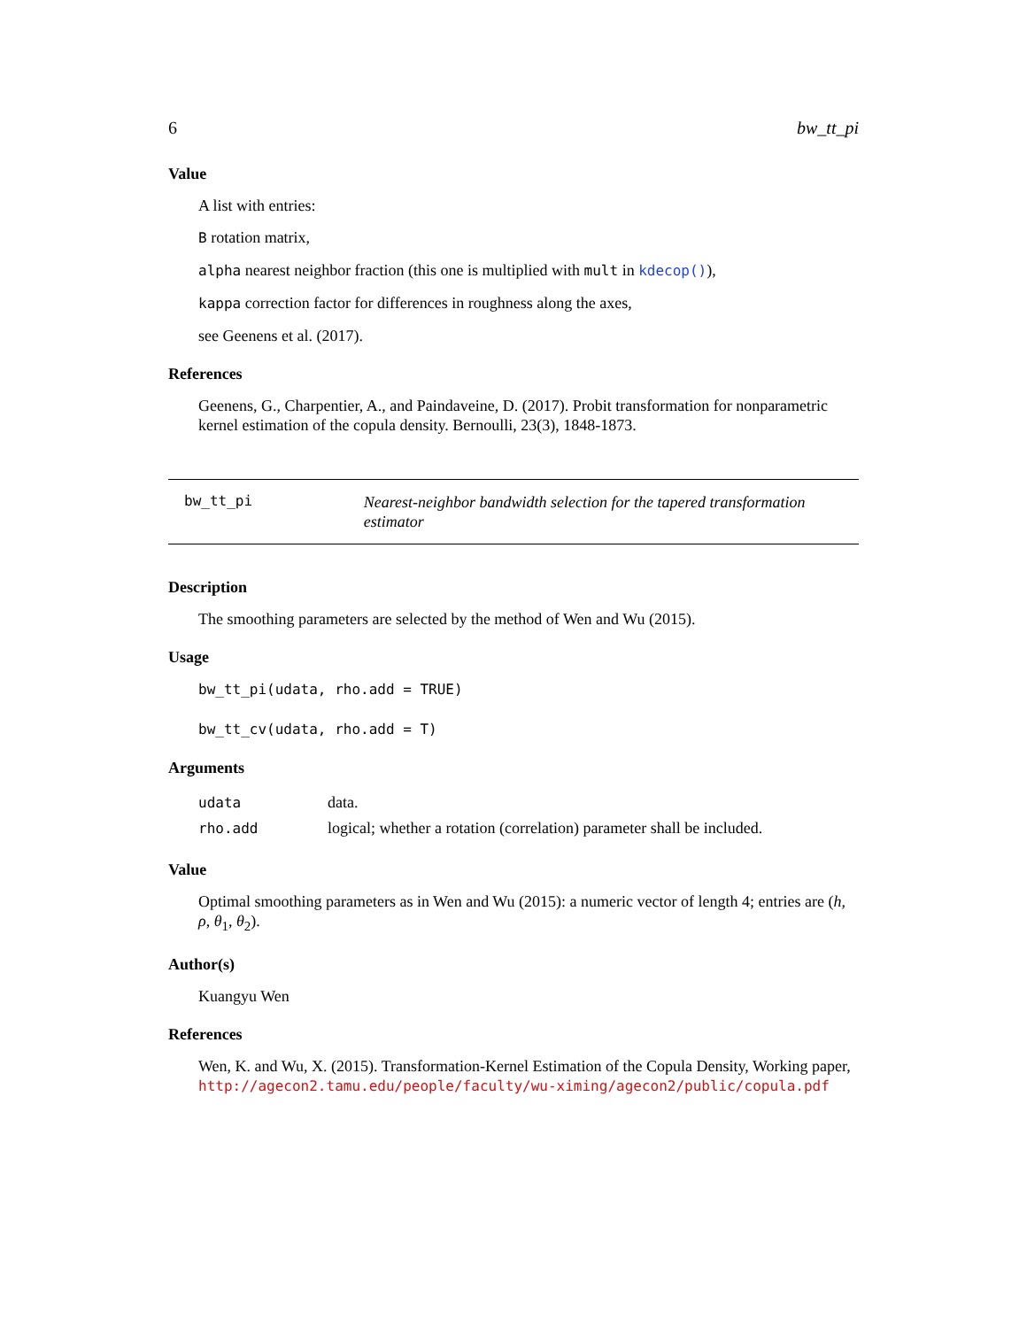6 bw_tt_pi
Value
A list with entries:
B rotation matrix,
alpha nearest neighbor fraction (this one is multiplied with mult in kdecop()),
kappa correction factor for differences in roughness along the axes,
see Geenens et al. (2017).
References
Geenens, G., Charpentier, A., and Paindaveine, D. (2017). Probit transformation for nonparametric kernel estimation of the copula density. Bernoulli, 23(3), 1848-1873.
bw_tt_pi
Nearest-neighbor bandwidth selection for the tapered transformation estimator
Description
The smoothing parameters are selected by the method of Wen and Wu (2015).
Usage
bw_tt_pi(udata, rho.add = TRUE)
bw_tt_cv(udata, rho.add = T)
Arguments
| udata | data. |
| rho.add | logical; whether a rotation (correlation) parameter shall be included. |
Value
Optimal smoothing parameters as in Wen and Wu (2015): a numeric vector of length 4; entries are (h, ρ, θ<sub>1</sub>, θ<sub>2</sub>).
Author(s)
Kuangyu Wen
References
Wen, K. and Wu, X. (2015). Transformation-Kernel Estimation of the Copula Density, Working paper, http://agecon2.tamu.edu/people/faculty/wu-ximing/agecon2/public/copula.pdf